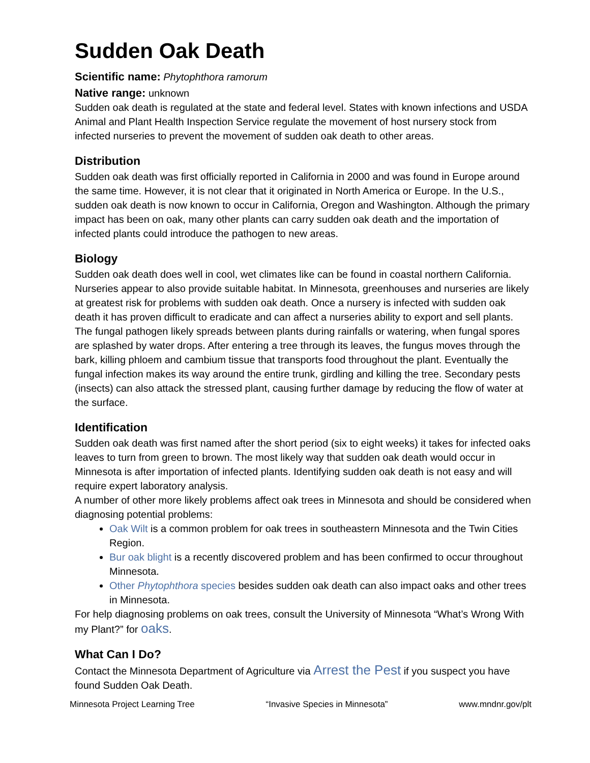Sudden Oak Death
Scientific name: Phytophthora ramorum
Native range: unknown
Sudden oak death is regulated at the state and federal level. States with known infections and USDA Animal and Plant Health Inspection Service regulate the movement of host nursery stock from infected nurseries to prevent the movement of sudden oak death to other areas.
Distribution
Sudden oak death was first officially reported in California in 2000 and was found in Europe around the same time. However, it is not clear that it originated in North America or Europe. In the U.S., sudden oak death is now known to occur in California, Oregon and Washington. Although the primary impact has been on oak, many other plants can carry sudden oak death and the importation of infected plants could introduce the pathogen to new areas.
Biology
Sudden oak death does well in cool, wet climates like can be found in coastal northern California. Nurseries appear to also provide suitable habitat. In Minnesota, greenhouses and nurseries are likely at greatest risk for problems with sudden oak death. Once a nursery is infected with sudden oak death it has proven difficult to eradicate and can affect a nurseries ability to export and sell plants.
The fungal pathogen likely spreads between plants during rainfalls or watering, when fungal spores are splashed by water drops. After entering a tree through its leaves, the fungus moves through the bark, killing phloem and cambium tissue that transports food throughout the plant. Eventually the fungal infection makes its way around the entire trunk, girdling and killing the tree. Secondary pests (insects) can also attack the stressed plant, causing further damage by reducing the flow of water at the surface.
Identification
Sudden oak death was first named after the short period (six to eight weeks) it takes for infected oaks leaves to turn from green to brown. The most likely way that sudden oak death would occur in Minnesota is after importation of infected plants. Identifying sudden oak death is not easy and will require expert laboratory analysis.
A number of other more likely problems affect oak trees in Minnesota and should be considered when diagnosing potential problems:
Oak Wilt is a common problem for oak trees in southeastern Minnesota and the Twin Cities Region.
Bur oak blight is a recently discovered problem and has been confirmed to occur throughout Minnesota.
Other Phytophthora species besides sudden oak death can also impact oaks and other trees in Minnesota.
For help diagnosing problems on oak trees, consult the University of Minnesota “What’s Wrong With my Plant?” for oaks.
What Can I Do?
Contact the Minnesota Department of Agriculture via Arrest the Pest if you suspect you have found Sudden Oak Death.
Minnesota Project Learning Tree “Invasive Species in Minnesota” www.mndnr.gov/plt